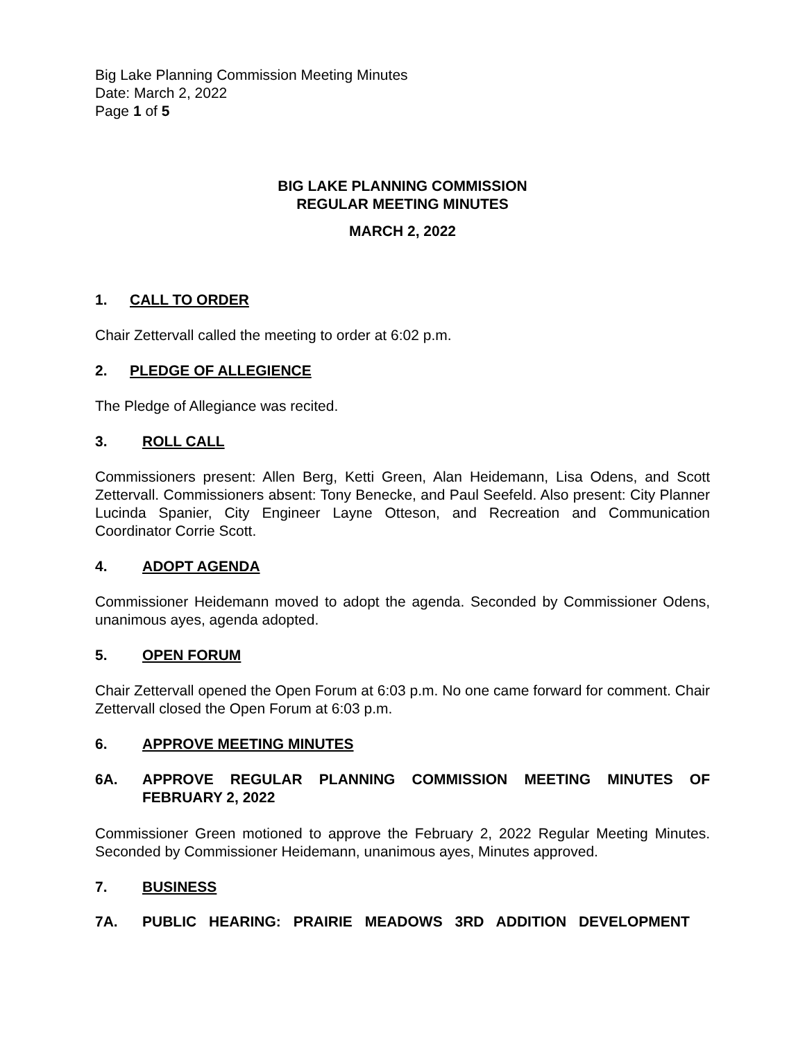Big Lake Planning Commission Meeting Minutes
Date: March 2, 2022
Page 1 of 5
BIG LAKE PLANNING COMMISSION
REGULAR MEETING MINUTES
MARCH 2, 2022
1. CALL TO ORDER
Chair Zettervall called the meeting to order at 6:02 p.m.
2. PLEDGE OF ALLEGIENCE
The Pledge of Allegiance was recited.
3. ROLL CALL
Commissioners present: Allen Berg, Ketti Green, Alan Heidemann, Lisa Odens, and Scott Zettervall. Commissioners absent: Tony Benecke, and Paul Seefeld. Also present: City Planner Lucinda Spanier, City Engineer Layne Otteson, and Recreation and Communication Coordinator Corrie Scott.
4. ADOPT AGENDA
Commissioner Heidemann moved to adopt the agenda. Seconded by Commissioner Odens, unanimous ayes, agenda adopted.
5. OPEN FORUM
Chair Zettervall opened the Open Forum at 6:03 p.m. No one came forward for comment. Chair Zettervall closed the Open Forum at 6:03 p.m.
6. APPROVE MEETING MINUTES
6A. APPROVE REGULAR PLANNING COMMISSION MEETING MINUTES OF FEBRUARY 2, 2022
Commissioner Green motioned to approve the February 2, 2022 Regular Meeting Minutes. Seconded by Commissioner Heidemann, unanimous ayes, Minutes approved.
7. BUSINESS
7A. PUBLIC HEARING: PRAIRIE MEADOWS 3RD ADDITION DEVELOPMENT